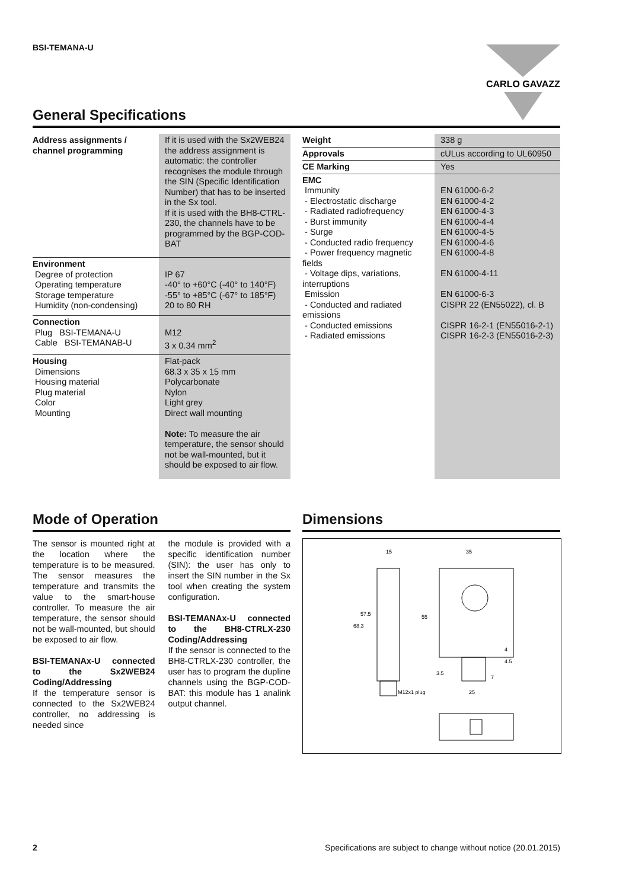BSI-TEMANA-U
CARLO GAVAZZI
General Specifications
| Address assignments / channel programming | If it is used with the Sx2WEB24 the address assignment is automatic: the controller recognises the module through the SIN (Specific Identification Number) that has to be inserted in the Sx tool. If it is used with the BH8-CTRL-230, the channels have to be programmed by the BGP-COD-BAT |
| Environment Degree of protection Operating temperature Storage temperature Humidity (non-condensing) | IP 67 -40° to +60°C (-40° to 140°F) -55° to +85°C (-67° to 185°F) 20 to 80 RH |
| Connection Plug BSI-TEMANA-U Cable BSI-TEMANAB-U | M12 3 x 0.34 mm<sup>2</sup> |
| Housing Dimensions Housing material Plug material Color Mounting | Flat-pack 68.3 x 35 x 15 mm Polycarbonate Nylon Light grey Direct wall mounting Note: To measure the air temperature, the sensor should not be wall-mounted, but it should be exposed to air flow. |
| Weight | 338 g |
| Approvals | cULus according to UL60950 |
| CE Marking | Yes |
| EMC Immunity - Electrostatic discharge - Radiated radiofrequency - Burst immunity - Surge - Conducted radio frequency - Power frequency magnetic fields - Voltage dips, variations, interruptions Emission - Conducted and radiated emissions - Conducted emissions - Radiated emissions | EN 61000-6-2 EN 61000-4-2 EN 61000-4-3 EN 61000-4-4 EN 61000-4-5 EN 61000-4-6 EN 61000-4-8 EN 61000-4-11 EN 61000-6-3 CISPR 22 (EN55022), cl. B CISPR 16-2-1 (EN55016-2-1) CISPR 16-2-3 (EN55016-2-3) |
Mode of Operation
The sensor is mounted right at the location where the temperature is to be measured. The sensor measures the temperature and transmits the value to the smart-house controller. To measure the air temperature, the sensor should not be wall-mounted, but should be exposed to air flow.
BSI-TEMANAx-U connected to the Sx2WEB24 Coding/Addressing
If the temperature sensor is connected to the Sx2WEB24 controller, no addressing is needed since
the module is provided with a specific identification number (SIN): the user has only to insert the SIN number in the Sx tool when creating the system configuration.
BSI-TEMANAx-U connected to the BH8-CTRLX-230 Coding/Addressing
If the sensor is connected to the BH8-CTRLX-230 controller, the user has to program the dupline channels using the BGP-COD-BAT: this module has 1 analink output channel.
Dimensions
15
35
68.3
57.5
55
M12x1 plug
3.5
7
25
4.5
4
2 Specifications are subject to change without notice (20.01.2015)